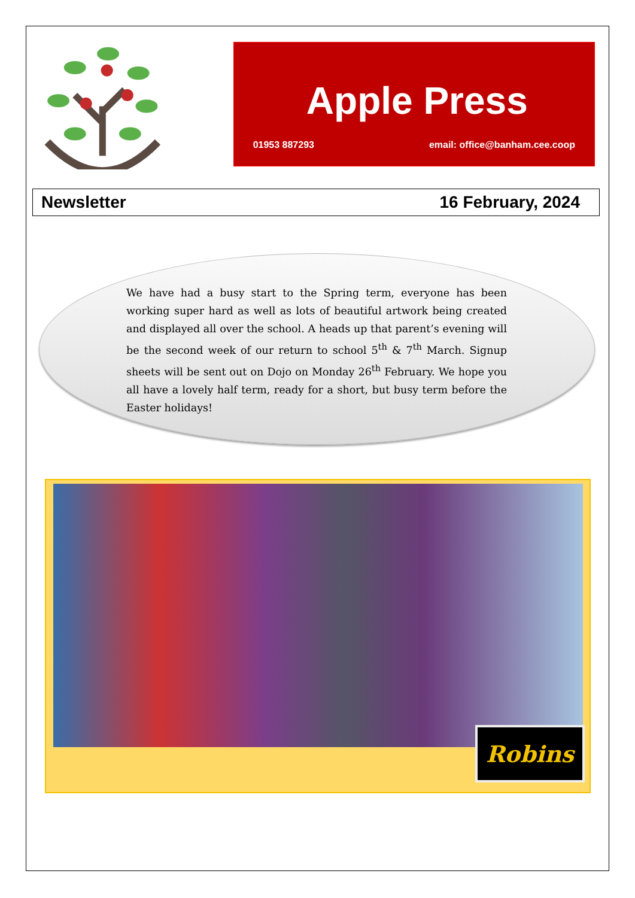Apple Press
01953 887293 email: office@banham.cee.coop
Newsletter 16 February, 2024
We have had a busy start to the Spring term, everyone has been working super hard as well as lots of beautiful artwork being created and displayed all over the school. A heads up that parent’s evening will be the second week of our return to school 5<sup>th</sup> & 7<sup>th</sup> March. Signup sheets will be sent out on Dojo on Monday 26<sup>th</sup> February. We hope you all have a lovely half term, ready for a short, but busy term before the Easter holidays!
Robins